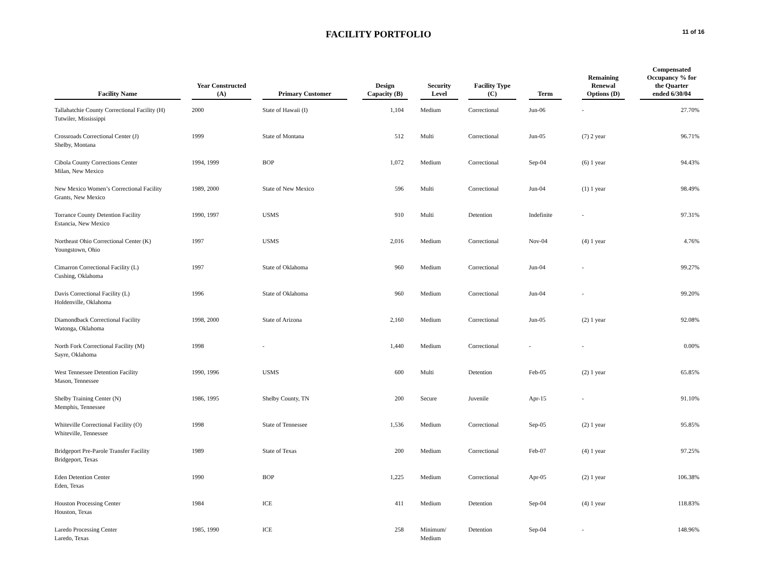FACILITY PORTFOLIO
11 of 16
| Facility Name | Year Constructed (A) | Primary Customer | Design Capacity (B) | Security Level | Facility Type (C) | Term | Remaining Renewal Options (D) | Compensated Occupancy % for the Quarter ended 6/30/04 |
| --- | --- | --- | --- | --- | --- | --- | --- | --- |
| Tallahatchie County Correctional Facility (H) Tutwiler, Mississippi | 2000 | State of Hawaii (I) | 1,104 | Medium | Correctional | Jun-06 | - | 27.70% |
| Crossroads Correctional Center (J) Shelby, Montana | 1999 | State of Montana | 512 | Multi | Correctional | Jun-05 | (7) 2 year | 96.71% |
| Cibola County Corrections Center Milan, New Mexico | 1994, 1999 | BOP | 1,072 | Medium | Correctional | Sep-04 | (6) 1 year | 94.43% |
| New Mexico Women’s Correctional Facility Grants, New Mexico | 1989, 2000 | State of New Mexico | 596 | Multi | Correctional | Jun-04 | (1) 1 year | 98.49% |
| Torrance County Detention Facility Estancia, New Mexico | 1990, 1997 | USMS | 910 | Multi | Detention | Indefinite | - | 97.31% |
| Northeast Ohio Correctional Center (K) Youngstown, Ohio | 1997 | USMS | 2,016 | Medium | Correctional | Nov-04 | (4) 1 year | 4.76% |
| Cimarron Correctional Facility (L) Cushing, Oklahoma | 1997 | State of Oklahoma | 960 | Medium | Correctional | Jun-04 | - | 99.27% |
| Davis Correctional Facility (L) Holdenville, Oklahoma | 1996 | State of Oklahoma | 960 | Medium | Correctional | Jun-04 | - | 99.20% |
| Diamondback Correctional Facility Watonga, Oklahoma | 1998, 2000 | State of Arizona | 2,160 | Medium | Correctional | Jun-05 | (2) 1 year | 92.08% |
| North Fork Correctional Facility (M) Sayre, Oklahoma | 1998 | - | 1,440 | Medium | Correctional | - | - | 0.00% |
| West Tennessee Detention Facility Mason, Tennessee | 1990, 1996 | USMS | 600 | Multi | Detention | Feb-05 | (2) 1 year | 65.85% |
| Shelby Training Center (N) Memphis, Tennessee | 1986, 1995 | Shelby County, TN | 200 | Secure | Juvenile | Apr-15 | - | 91.10% |
| Whiteville Correctional Facility (O) Whiteville, Tennessee | 1998 | State of Tennessee | 1,536 | Medium | Correctional | Sep-05 | (2) 1 year | 95.85% |
| Bridgeport Pre-Parole Transfer Facility Bridgeport, Texas | 1989 | State of Texas | 200 | Medium | Correctional | Feb-07 | (4) 1 year | 97.25% |
| Eden Detention Center Eden, Texas | 1990 | BOP | 1,225 | Medium | Correctional | Apr-05 | (2) 1 year | 106.38% |
| Houston Processing Center Houston, Texas | 1984 | ICE | 411 | Medium | Detention | Sep-04 | (4) 1 year | 118.83% |
| Laredo Processing Center Laredo, Texas | 1985, 1990 | ICE | 258 | Minimum/ Medium | Detention | Sep-04 | - | 148.96% |